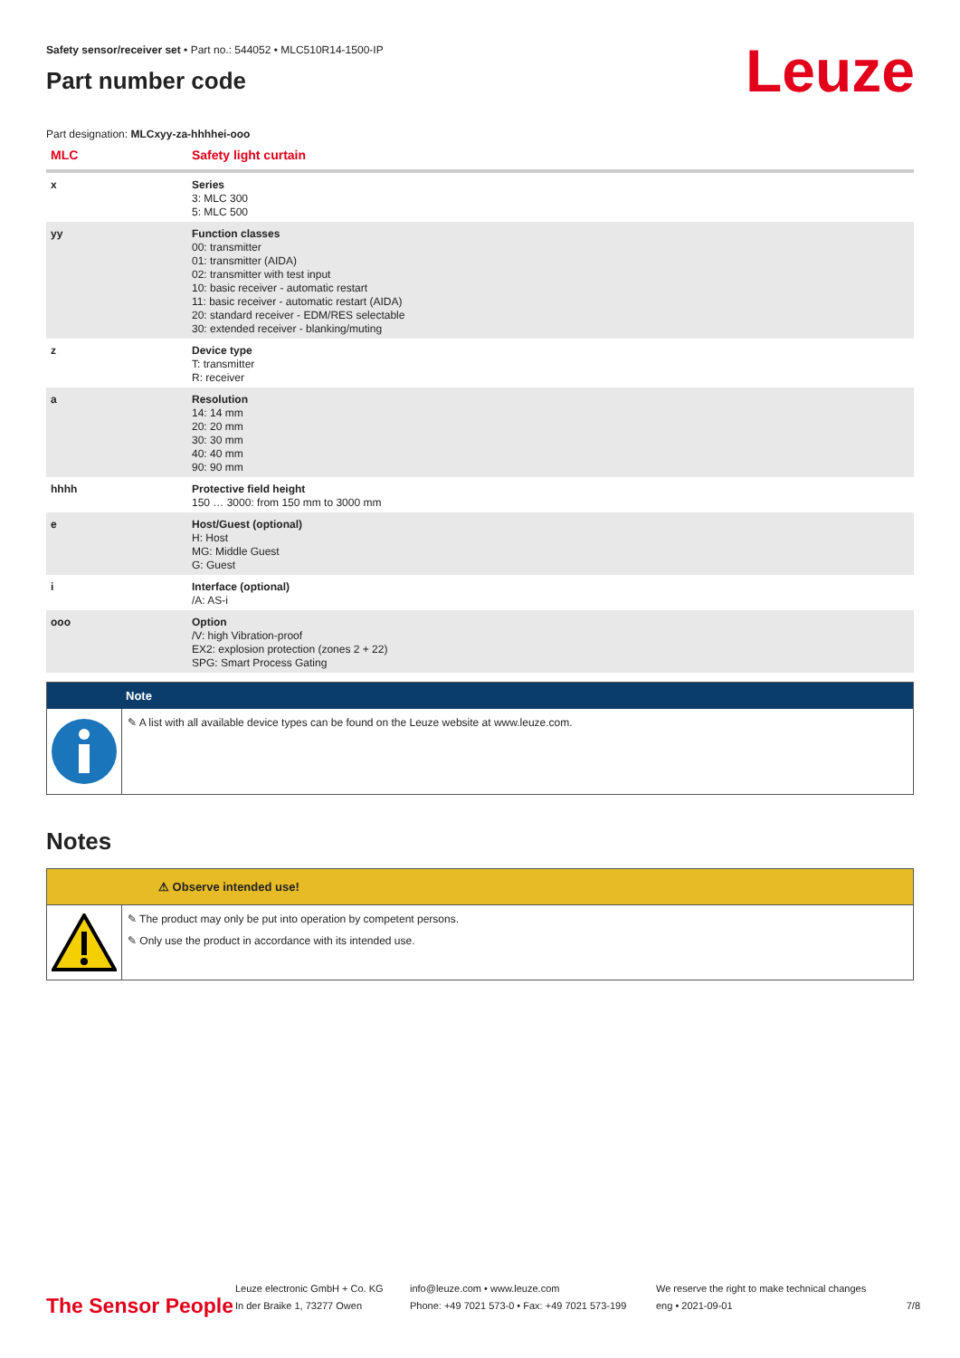Leuze
Safety sensor/receiver set • Part no.: 544052 • MLC510R14-1500-IP
Part number code
Part designation: MLCxyy-za-hhhhei-ooo
| MLC | Safety light curtain |
| --- | --- |
| x | Series 3: MLC 300 5: MLC 500 |
| yy | Function classes 00: transmitter 01: transmitter (AIDA) 02: transmitter with test input 10: basic receiver - automatic restart 11: basic receiver - automatic restart (AIDA) 20: standard receiver - EDM/RES selectable 30: extended receiver - blanking/muting |
| z | Device type T: transmitter R: receiver |
| a | Resolution 14: 14 mm 20: 20 mm 30: 30 mm 40: 40 mm 90: 90 mm |
| hhhh | Protective field height 150 … 3000: from 150 mm to 3000 mm |
| e | Host/Guest (optional) H: Host MG: Middle Guest G: Guest |
| i | Interface (optional) /A: AS-i |
| ooo | Option /V: high Vibration-proof EX2: explosion protection (zones 2 + 22) SPG: Smart Process Gating |
Note
✎ A list with all available device types can be found on the Leuze website at www.leuze.com.
Notes
⚠ Observe intended use!
✎ The product may only be put into operation by competent persons.
✎ Only use the product in accordance with its intended use.
The Sensor People
Leuze electronic GmbH + Co. KG
In der Braike 1, 73277 Owen
info@leuze.com • www.leuze.com
Phone: +49 7021 573-0 • Fax: +49 7021 573-199
We reserve the right to make technical changes
eng • 2021-09-01
7/8